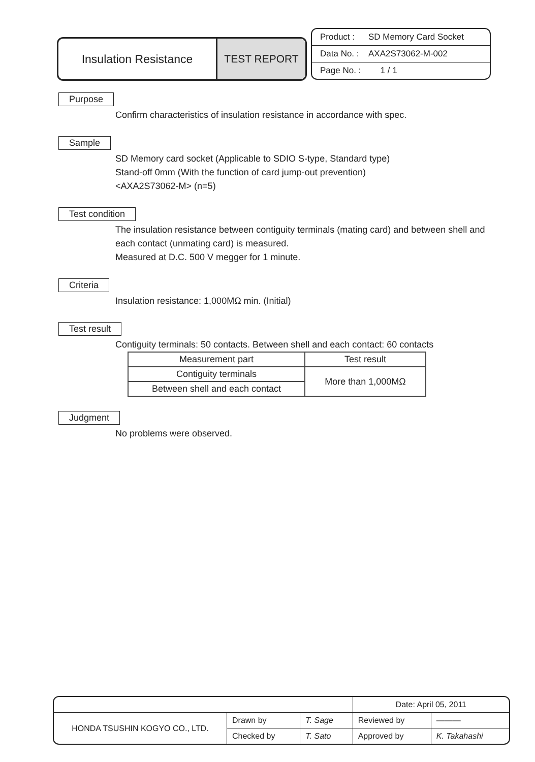Insulation Resistance TEST REPORT
Product : SD Memory Card Socket
Data No. : AXA2S73062-M-002
Page No. : 1 / 1
Purpose
Confirm characteristics of insulation resistance in accordance with spec.
Sample
SD Memory card socket (Applicable to SDIO S-type, Standard type)
Stand-off 0mm (With the function of card jump-out prevention)
<AXA2S73062-M> (n=5)
Test condition
The insulation resistance between contiguity terminals (mating card) and between shell and each contact (unmating card) is measured.
Measured at D.C. 500 V megger for 1 minute.
Criteria
Insulation resistance: 1,000MΩ min. (Initial)
Test result
Contiguity terminals: 50 contacts. Between shell and each contact: 60 contacts
| Measurement part | Test result |
| --- | --- |
| Contiguity terminals | More than 1,000MΩ |
| Between shell and each contact | |
Judgment
No problems were observed.
| | | | Date: April 05, 2011 | |
| HONDA TSUSHIN KOGYO CO., LTD. | Drawn by | T. Sage | Reviewed by | ——— |
| | Checked by | T. Sato | Approved by | K. Takahashi |